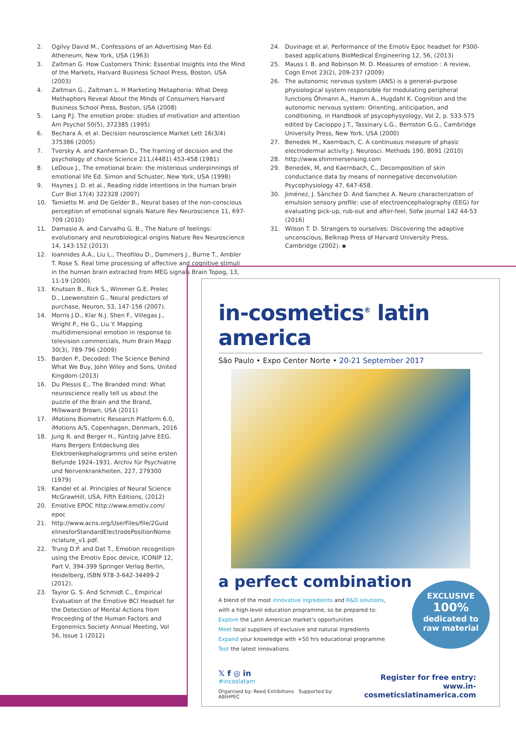2. Ogilvy David M., Confessions of an Advertising Man Ed. Atheneum, New York, USA (1963)
3. Zaltman G. How Customers Think: Essential Insights into the Mind of the Markets, Harvard Business School Press, Boston, USA (2003)
4. Zaltman G., Zaltman L. H Marketing Metaphoria: What Deep Methaphors Reveal About the Minds of Consumers Harvard Business School Press, Boston, USA (2008)
5. Lang P.J. The emotion probe: studies of motivation and attention Am Psychol 50(5), 372385 (1995)
6. Bechara A. et al. Decision neuroscience Market Lett 16(3/4) 375386 (2005)
7. Tversky A. and Kanheman D., The framing of decision and the psychology of choice Science 211,(4481) 453-458 (1981)
8. LeDoux J., The emotional brain: the misterious underpinnings of emotional life Ed. Simon and Schuster, New York, USA (1998)
9. Haynes J. D. et al., Reading ridde intentions in the human brain Curr Biol 17(4) 322328 (2007)
10. Tamietto M. and De Gelder B., Neural bases of the non-conscious perception of emotional signals Nature Rev Neuroscience 11, 697-709 (2010)
11. Damasio A. and Carvalho G. B., The Nature of feelings: evolutionary and neurobiological origins Nature Rev Neuroscience 14, 143-152 (2013)
12. Ioannides A.A., Liu L., Theofilou D., Dammers J., Burne T., Ambler T. Rose S. Real time processing of affective and cognitive stimuli in the human brain extracted from MEG signals Brain Topog, 13, 11-19 (2000).
13. Knutson B., Rick S., Wimmer G.E. Prelec D., Loewenstein G., Neural predictors of purchase, Neuron, 53, 147-156 (2007).
14. Morris J.D., Klar N.J. Shen F., Villegas J., Wright P., He G., Liu Y. Mapping multidimensional emotion in response to television commercials, Hum Brain Mapp 30(3), 789-796 (2009)
15. Barden P., Decoded: The Science Behind What We Buy, John Wiley and Sons, United Kingdom (2013)
16. Du Plessis E., The Branded mind: What neuroscience really tell us about the puzzle of the Brain and the Brand, Millwward Brown, USA (2011)
17. iMotions Biometric Research Platform 6.0, iMotions A/S, Copenhagen, Denmark, 2016
18. Jung R. and Berger H., Fünfzig Jahre EEG. Hans Bergers Entdeckung des Elektroenkephalogramms und seine ersten Befunde 1924–1931. Archiv für Psychiatrie und Nervenkrankheiten, 227, 279300 (1979)
19. Kandel et al. Principles of Neural Science McGrawHill, USA, Fifth Editions, (2012)
20. Emotive EPOC http://www.emotiv.com/ epoc
21. http://www.acns.org/UserFiles/file/2Guid elinesforStandardElectrodePositionNome nclature_v1.pdf.
22. Trung D.P. and Dat T., Emotion recognition using the Emotiv Epoc device, ICONIP 12, Part V, 394-399 Springer Verlag Berlin, Heidelberg, ISBN 978-3-642-34499-2 (2012).
23. Taylor G. S. And Schmidt C., Empirical Evaluation of the Emotive BCI Headset for the Detection of Mental Actions from Proceeding of the Human Factors and Ergonomics Society Annual Meeting, Vol 56, Issue 1 (2012)
24. Duvinage et al. Performance of the Emotiv Epoc headset for P300-based applications BioMedical Engineering 12, 56, (2013)
25. Mauss I. B. and Robinson M. D. Measures of emotion : A review, Cogn Emot 23(2), 209-237 (2009)
26. The autonomic nervous system (ANS) is a general-purpose physiological system responsible for modulating peripheral functions Öhmann A., Hamm A., Hugdahl K. Cognition and the autonomic nervous system: Orienting, anticipation, and conditioning, in Handbook of psycophysyology, Vol 2, p. 533-575 edited by Cacioppo J.T., Tassinary L.G., Bernston G.G., Cambridge University Press, New York, USA (2000)
27. Benedek M., Kaernbach, C. A continuous measure of phasic electrodermal activity J. Neurosci. Methods 190, 8091 (2010)
28. http://www.shimmersensing.com
29. Benedek, M, and Kaernbach, C., Decomposition of skin conductance data by means of nonnegative deconvolution Psycophysiology 47, 647-658.
30. Jiménez, J. Sànchez D. And Sanchez A. Neuro characterization of emulsion sensory profile: use of electroencephalography (EEG) for evaluating pick-up, rub-out and after-feel, Sofw journal 142 44-53 (2016)
31. Wilson T. D. Strangers to ourselves: Discovering the adaptive unconscious, Belknap Press of Harvard University Press, Cambridge (2002). ▪
in-cosmetics<sup>®</sup> latin america
São Paulo • Expo Center Norte • 20-21 September 2017
a perfect combination
A blend of the most innovative ingredients and R&D solutions, with a high-level education programme, so be prepared to:
Explore the Latin American market's opportunities
Meet local suppliers of exclusive and natural ingredients
Expand your knowledge with +50 hrs educational programme
Test the latest innovations
EXCLUSIVE
100%
dedicated to
raw material
𝕏 f ◎ in
#incoslatam
Organised by: Reed Exhibitions Supported by: ABIHPEC
Register for free entry:
www.in-cosmeticslatinamerica.com